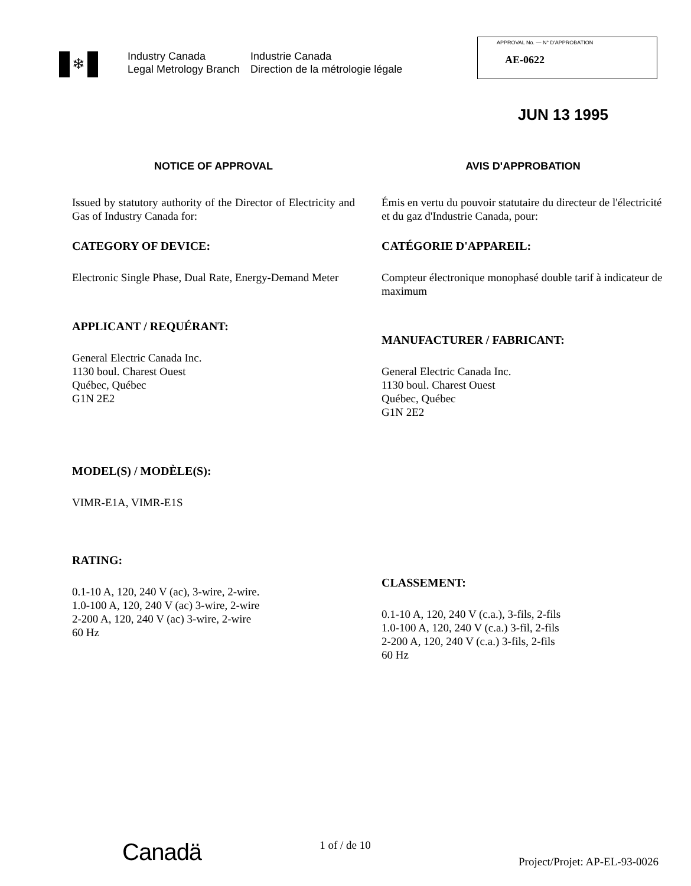❄
Industry Canada
Legal Metrology Branch
Industrie Canada
Direction de la métrologie légale
APPROVAL No. — N° D'APPROBATION
AE-0622
JUN 13 1995
NOTICE OF APPROVAL
Issued by statutory authority of the Director of Electricity and Gas of Industry Canada for:
CATEGORY OF DEVICE:
Electronic Single Phase, Dual Rate, Energy-Demand Meter
APPLICANT / REQUÉRANT:
General Electric Canada Inc.
1130 boul. Charest Ouest
Québec, Québec
G1N 2E2
MODEL(S) / MODÈLE(S):
VIMR-E1A, VIMR-E1S
RATING:
0.1-10 A, 120, 240 V (ac), 3-wire, 2-wire.
1.0-100 A, 120, 240 V (ac) 3-wire, 2-wire
2-200 A, 120, 240 V (ac) 3-wire, 2-wire
60 Hz
AVIS D'APPROBATION
Émis en vertu du pouvoir statutaire du directeur de l'électricité et du gaz d'Industrie Canada, pour:
CATÉGORIE D'APPAREIL:
Compteur électronique monophasé double tarif à indicateur de maximum
MANUFACTURER / FABRICANT:
General Electric Canada Inc.
1130 boul. Charest Ouest
Québec, Québec
G1N 2E2
CLASSEMENT:
0.1-10 A, 120, 240 V (c.a.), 3-fils, 2-fils
1.0-100 A, 120, 240 V (c.a.) 3-fil, 2-fils
2-200 A, 120, 240 V (c.a.) 3-fils, 2-fils
60 Hz
Canadä
1 of / de 10
Project/Projet: AP-EL-93-0026